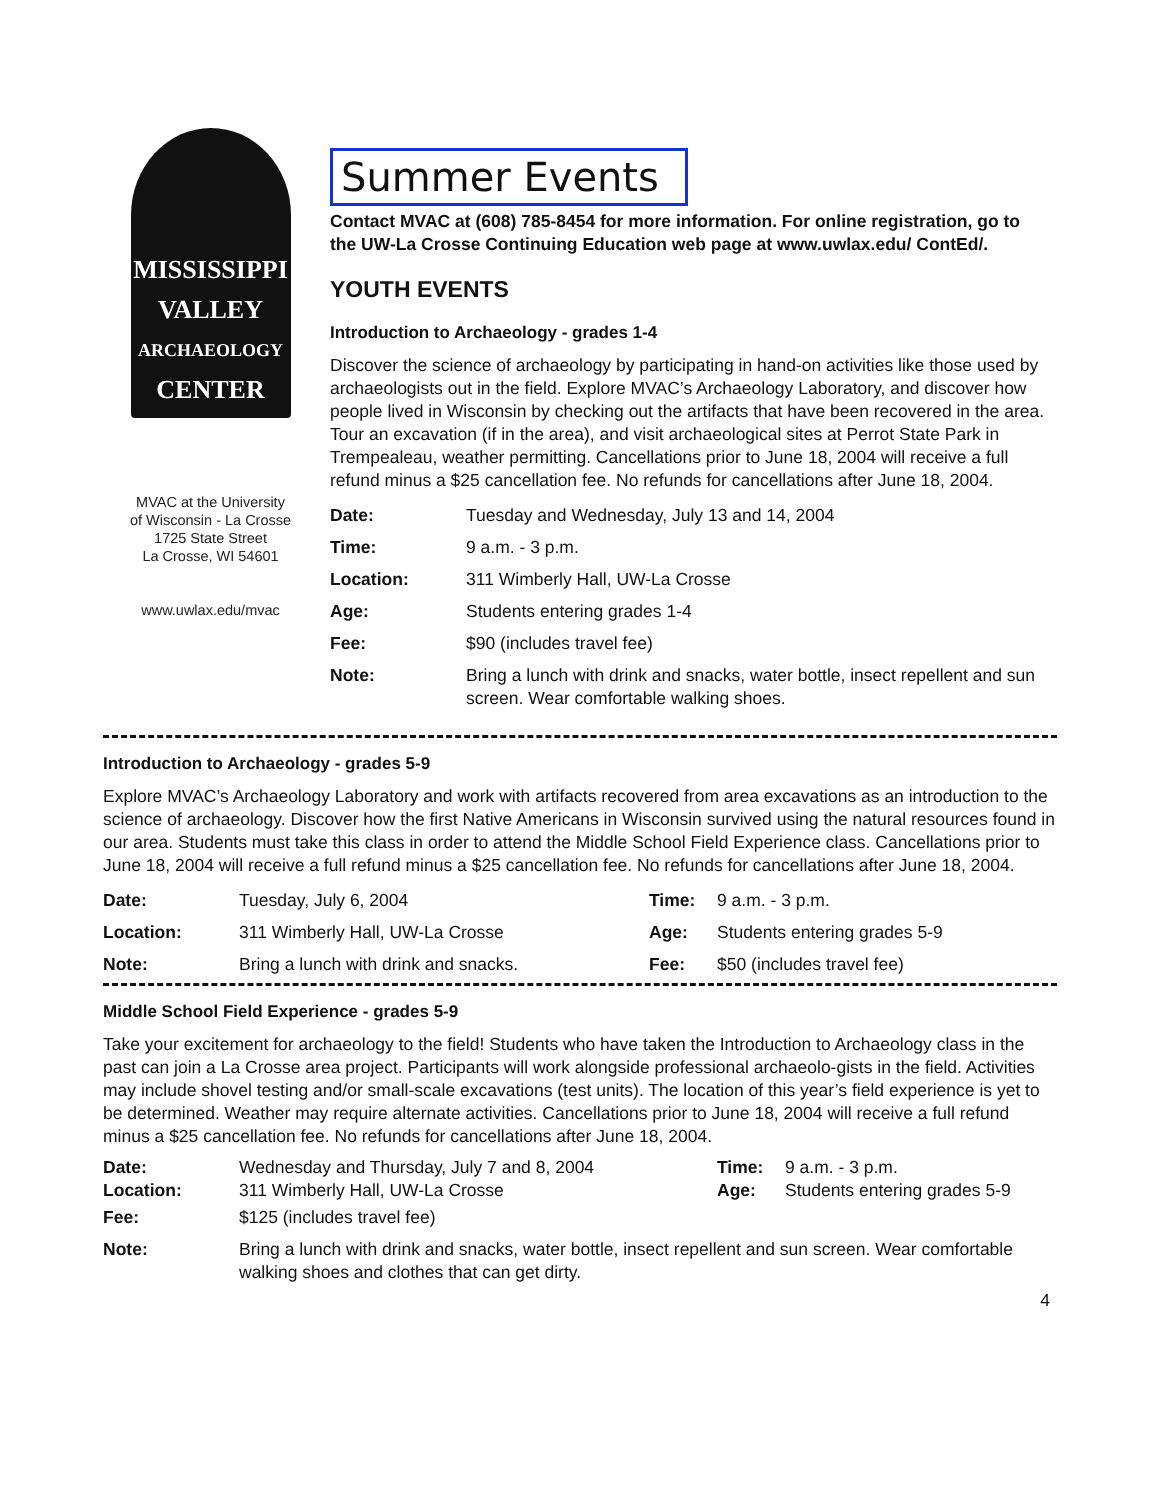MISSISSIPPI
VALLEY
ARCHAEOLOGY
CENTER
MVAC at the University
of Wisconsin - La Crosse
1725 State Street
La Crosse, WI 54601
www.uwlax.edu/mvac
Summer Events
Contact MVAC at (608) 785-8454 for more information. For online registration, go to the UW-La Crosse Continuing Education web page at www.uwlax.edu/ ContEd/.
YOUTH EVENTS
Introduction to Archaeology - grades 1-4
Discover the science of archaeology by participating in hand-on activities like those used by archaeologists out in the field. Explore MVAC’s Archaeology Laboratory, and discover how people lived in Wisconsin by checking out the artifacts that have been recovered in the area. Tour an excavation (if in the area), and visit archaeological sites at Perrot State Park in Trempealeau, weather permitting. Cancellations prior to June 18, 2004 will receive a full refund minus a $25 cancellation fee. No refunds for cancellations after June 18, 2004.
| Date: | Tuesday and Wednesday, July 13 and 14, 2004 |
| Time: | 9 a.m. - 3 p.m. |
| Location: | 311 Wimberly Hall, UW-La Crosse |
| Age: | Students entering grades 1-4 |
| Fee: | $90 (includes travel fee) |
| Note: | Bring a lunch with drink and snacks, water bottle, insect repellent and sun screen. Wear comfortable walking shoes. |
Introduction to Archaeology - grades 5-9
Explore MVAC’s Archaeology Laboratory and work with artifacts recovered from area excavations as an introduction to the science of archaeology. Discover how the first Native Americans in Wisconsin survived using the natural resources found in our area. Students must take this class in order to attend the Middle School Field Experience class. Cancellations prior to June 18, 2004 will receive a full refund minus a $25 cancellation fee. No refunds for cancellations after June 18, 2004.
| Date: | Tuesday, July 6, 2004 | Time: | 9 a.m. - 3 p.m. |
| Location: | 311 Wimberly Hall, UW-La Crosse | Age: | Students entering grades 5-9 |
| Note: | Bring a lunch with drink and snacks. | Fee: | $50 (includes travel fee) |
Middle School Field Experience - grades 5-9
Take your excitement for archaeology to the field! Students who have taken the Introduction to Archaeology class in the past can join a La Crosse area project. Participants will work alongside professional archaeolo-gists in the field. Activities may include shovel testing and/or small-scale excavations (test units). The location of this year’s field experience is yet to be determined. Weather may require alternate activities. Cancellations prior to June 18, 2004 will receive a full refund minus a $25 cancellation fee. No refunds for cancellations after June 18, 2004.
| Date: Location: | Wednesday and Thursday, July 7 and 8, 2004 311 Wimberly Hall, UW-La Crosse | Time: Age: | 9 a.m. - 3 p.m. Students entering grades 5-9 |
| Fee: | $125 (includes travel fee) | | |
| Note: | Bring a lunch with drink and snacks, water bottle, insect repellent and sun screen. Wear comfortable walking shoes and clothes that can get dirty. | | |
4